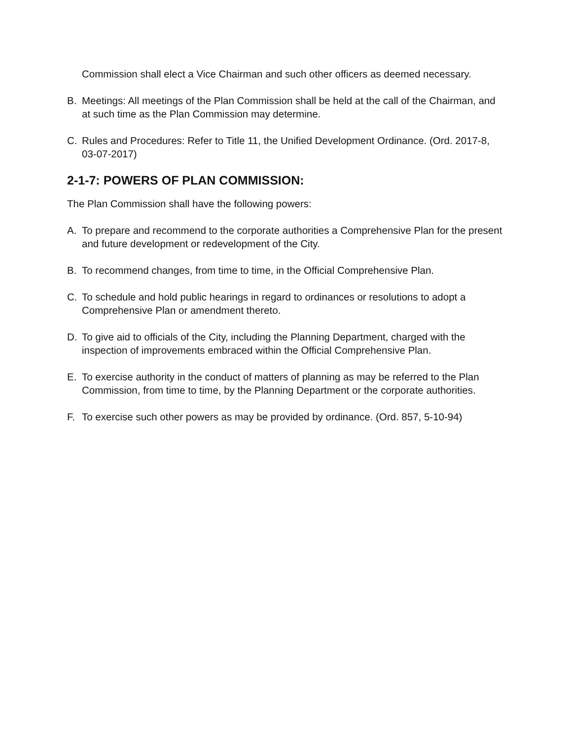Commission shall elect a Vice Chairman and such other officers as deemed necessary.
B. Meetings: All meetings of the Plan Commission shall be held at the call of the Chairman, and at such time as the Plan Commission may determine.
C. Rules and Procedures: Refer to Title 11, the Unified Development Ordinance. (Ord. 2017-8, 03-07-2017)
2-1-7: POWERS OF PLAN COMMISSION:
The Plan Commission shall have the following powers:
A. To prepare and recommend to the corporate authorities a Comprehensive Plan for the present and future development or redevelopment of the City.
B. To recommend changes, from time to time, in the Official Comprehensive Plan.
C. To schedule and hold public hearings in regard to ordinances or resolutions to adopt a Comprehensive Plan or amendment thereto.
D. To give aid to officials of the City, including the Planning Department, charged with the inspection of improvements embraced within the Official Comprehensive Plan.
E. To exercise authority in the conduct of matters of planning as may be referred to the Plan Commission, from time to time, by the Planning Department or the corporate authorities.
F. To exercise such other powers as may be provided by ordinance. (Ord. 857, 5-10-94)